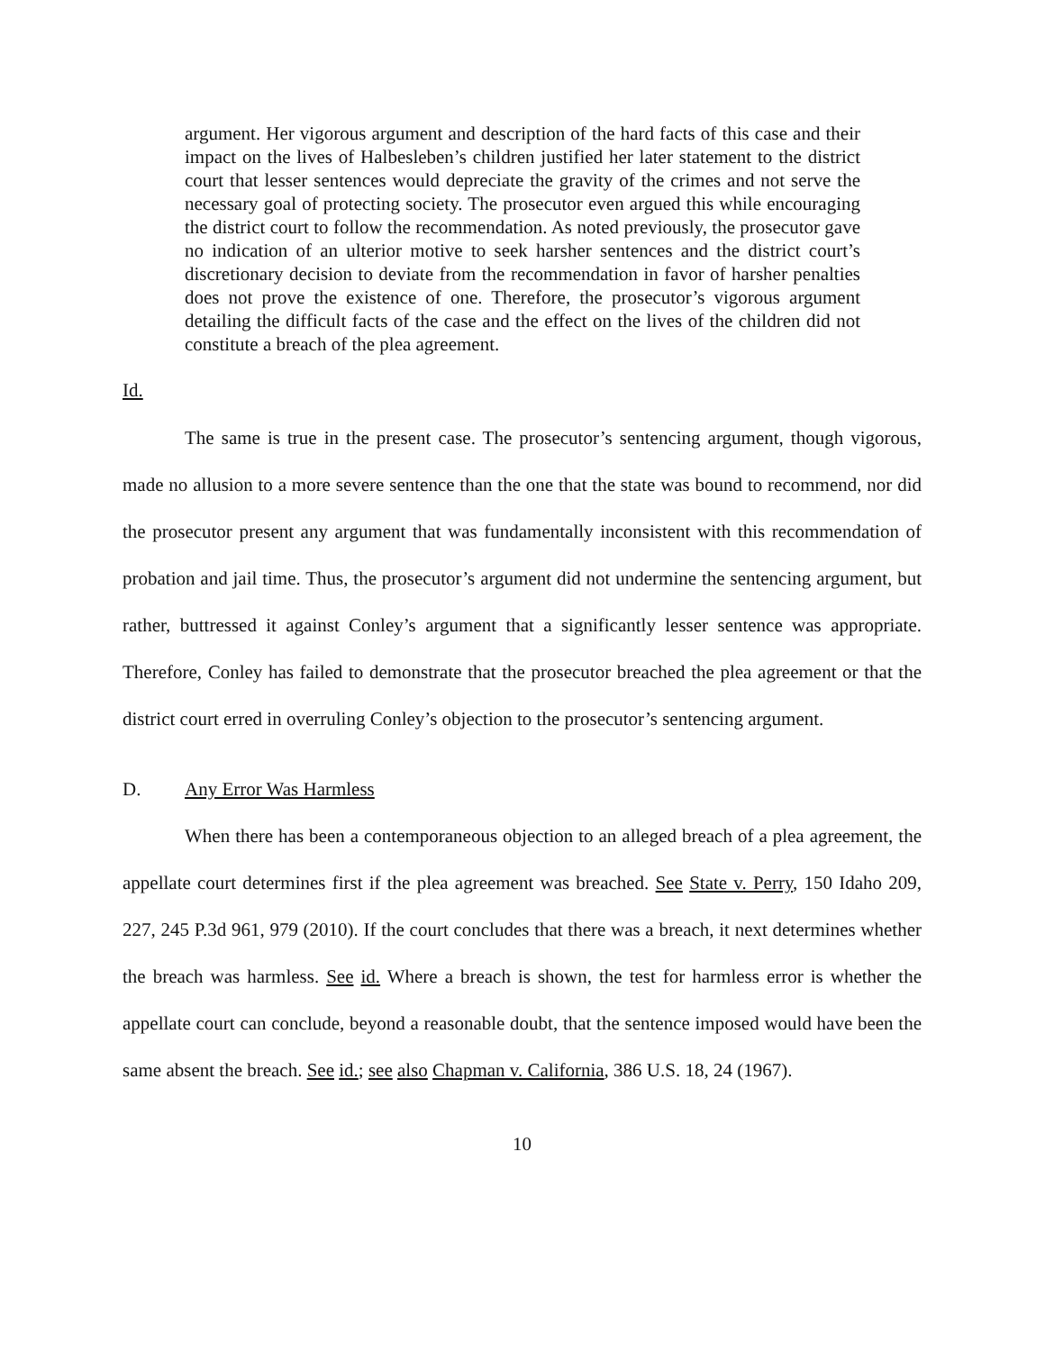argument. Her vigorous argument and description of the hard facts of this case and their impact on the lives of Halbesleben’s children justified her later statement to the district court that lesser sentences would depreciate the gravity of the crimes and not serve the necessary goal of protecting society. The prosecutor even argued this while encouraging the district court to follow the recommendation. As noted previously, the prosecutor gave no indication of an ulterior motive to seek harsher sentences and the district court’s discretionary decision to deviate from the recommendation in favor of harsher penalties does not prove the existence of one. Therefore, the prosecutor’s vigorous argument detailing the difficult facts of the case and the effect on the lives of the children did not constitute a breach of the plea agreement.
Id.
The same is true in the present case. The prosecutor’s sentencing argument, though vigorous, made no allusion to a more severe sentence than the one that the state was bound to recommend, nor did the prosecutor present any argument that was fundamentally inconsistent with this recommendation of probation and jail time. Thus, the prosecutor’s argument did not undermine the sentencing argument, but rather, buttressed it against Conley’s argument that a significantly lesser sentence was appropriate. Therefore, Conley has failed to demonstrate that the prosecutor breached the plea agreement or that the district court erred in overruling Conley’s objection to the prosecutor’s sentencing argument.
D. Any Error Was Harmless
When there has been a contemporaneous objection to an alleged breach of a plea agreement, the appellate court determines first if the plea agreement was breached. See State v. Perry, 150 Idaho 209, 227, 245 P.3d 961, 979 (2010). If the court concludes that there was a breach, it next determines whether the breach was harmless. See id. Where a breach is shown, the test for harmless error is whether the appellate court can conclude, beyond a reasonable doubt, that the sentence imposed would have been the same absent the breach. See id.; see also Chapman v. California, 386 U.S. 18, 24 (1967).
10